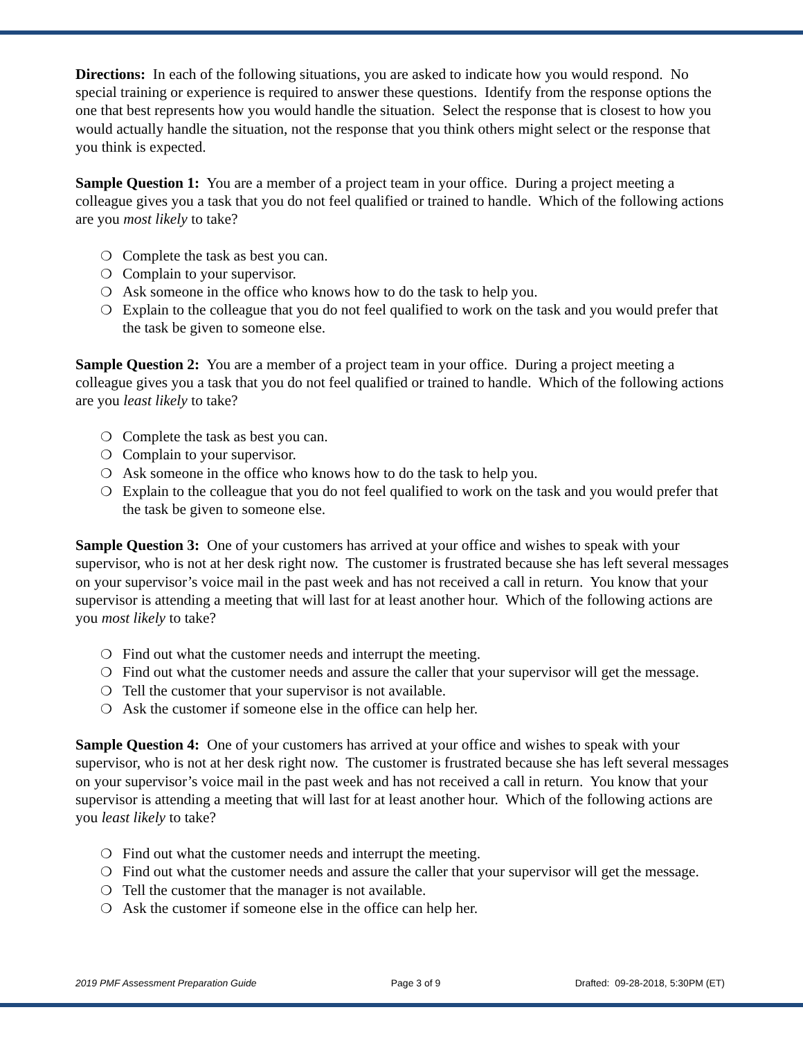Directions: In each of the following situations, you are asked to indicate how you would respond. No special training or experience is required to answer these questions. Identify from the response options the one that best represents how you would handle the situation. Select the response that is closest to how you would actually handle the situation, not the response that you think others might select or the response that you think is expected.
Sample Question 1: You are a member of a project team in your office. During a project meeting a colleague gives you a task that you do not feel qualified or trained to handle. Which of the following actions are you most likely to take?
❍ Complete the task as best you can.
❍ Complain to your supervisor.
❍ Ask someone in the office who knows how to do the task to help you.
❍ Explain to the colleague that you do not feel qualified to work on the task and you would prefer that the task be given to someone else.
Sample Question 2: You are a member of a project team in your office. During a project meeting a colleague gives you a task that you do not feel qualified or trained to handle. Which of the following actions are you least likely to take?
❍ Complete the task as best you can.
❍ Complain to your supervisor.
❍ Ask someone in the office who knows how to do the task to help you.
❍ Explain to the colleague that you do not feel qualified to work on the task and you would prefer that the task be given to someone else.
Sample Question 3: One of your customers has arrived at your office and wishes to speak with your supervisor, who is not at her desk right now. The customer is frustrated because she has left several messages on your supervisor’s voice mail in the past week and has not received a call in return. You know that your supervisor is attending a meeting that will last for at least another hour. Which of the following actions are you most likely to take?
❍ Find out what the customer needs and interrupt the meeting.
❍ Find out what the customer needs and assure the caller that your supervisor will get the message.
❍ Tell the customer that your supervisor is not available.
❍ Ask the customer if someone else in the office can help her.
Sample Question 4: One of your customers has arrived at your office and wishes to speak with your supervisor, who is not at her desk right now. The customer is frustrated because she has left several messages on your supervisor’s voice mail in the past week and has not received a call in return. You know that your supervisor is attending a meeting that will last for at least another hour. Which of the following actions are you least likely to take?
❍ Find out what the customer needs and interrupt the meeting.
❍ Find out what the customer needs and assure the caller that your supervisor will get the message.
❍ Tell the customer that the manager is not available.
❍ Ask the customer if someone else in the office can help her.
2019 PMF Assessment Preparation Guide Page 3 of 9 Drafted: 09-28-2018, 5:30PM (ET)